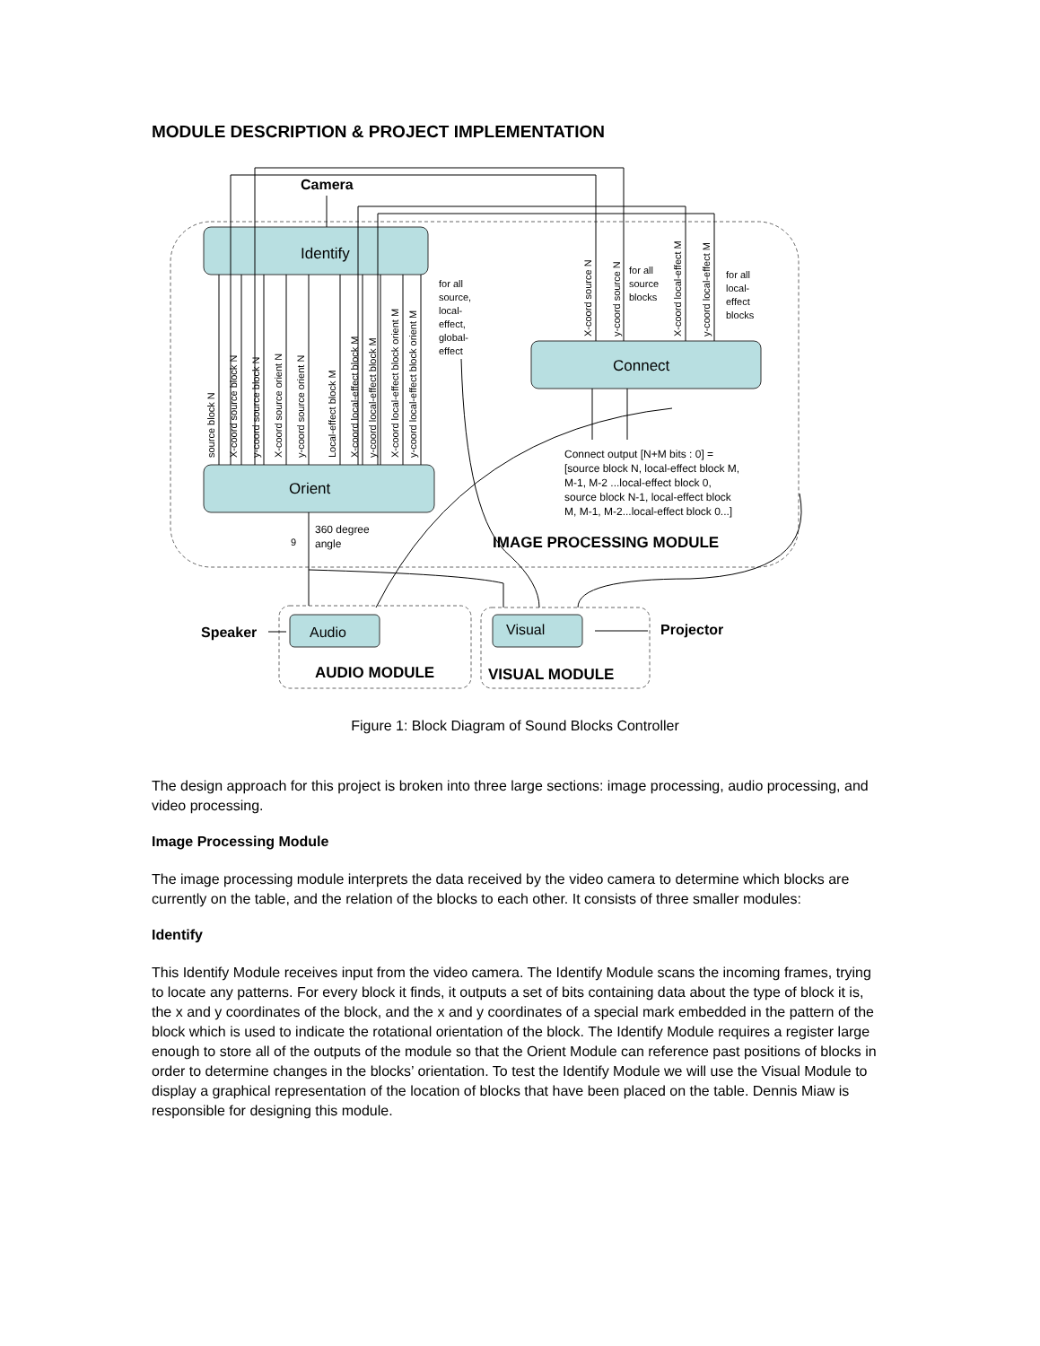MODULE DESCRIPTION & PROJECT IMPLEMENTATION
Identify
Orient
Connect
Audio
Visual
Camera
Speaker
Projector
IMAGE PROCESSING MODULE
AUDIO MODULE
VISUAL MODULE
Connect output [N+M bits : 0] =
[source block N, local-effect block M,
M-1, M-2 ...local-effect block 0,
source block N-1, local-effect block
M, M-1, M-2...local-effect block 0...]
360 degree
angle
source block N
X-coord source block N
y-coord source block N
X-coord source orient N
y-coord source orient N
Local-effect block M
X-coord local-effect block M
y-coord local-effect block M
X-coord local-effect block orient M
y-coord local-effect block orient M
X-coord source N
y-coord source N
X-coord local-effect M
y-coord local-effect M
for all
source,
local-
effect,
global-
effect
for all
source
blocks
for all
local-
effect
blocks
9
Figure 1: Block Diagram of Sound Blocks Controller
The design approach for this project is broken into three large sections: image processing, audio processing, and video processing.
Image Processing Module
The image processing module interprets the data received by the video camera to determine which blocks are currently on the table, and the relation of the blocks to each other. It consists of three smaller modules:
Identify
This Identify Module receives input from the video camera. The Identify Module scans the incoming frames, trying to locate any patterns. For every block it finds, it outputs a set of bits containing data about the type of block it is, the x and y coordinates of the block, and the x and y coordinates of a special mark embedded in the pattern of the block which is used to indicate the rotational orientation of the block. The Identify Module requires a register large enough to store all of the outputs of the module so that the Orient Module can reference past positions of blocks in order to determine changes in the blocks’ orientation. To test the Identify Module we will use the Visual Module to display a graphical representation of the location of blocks that have been placed on the table. Dennis Miaw is responsible for designing this module.